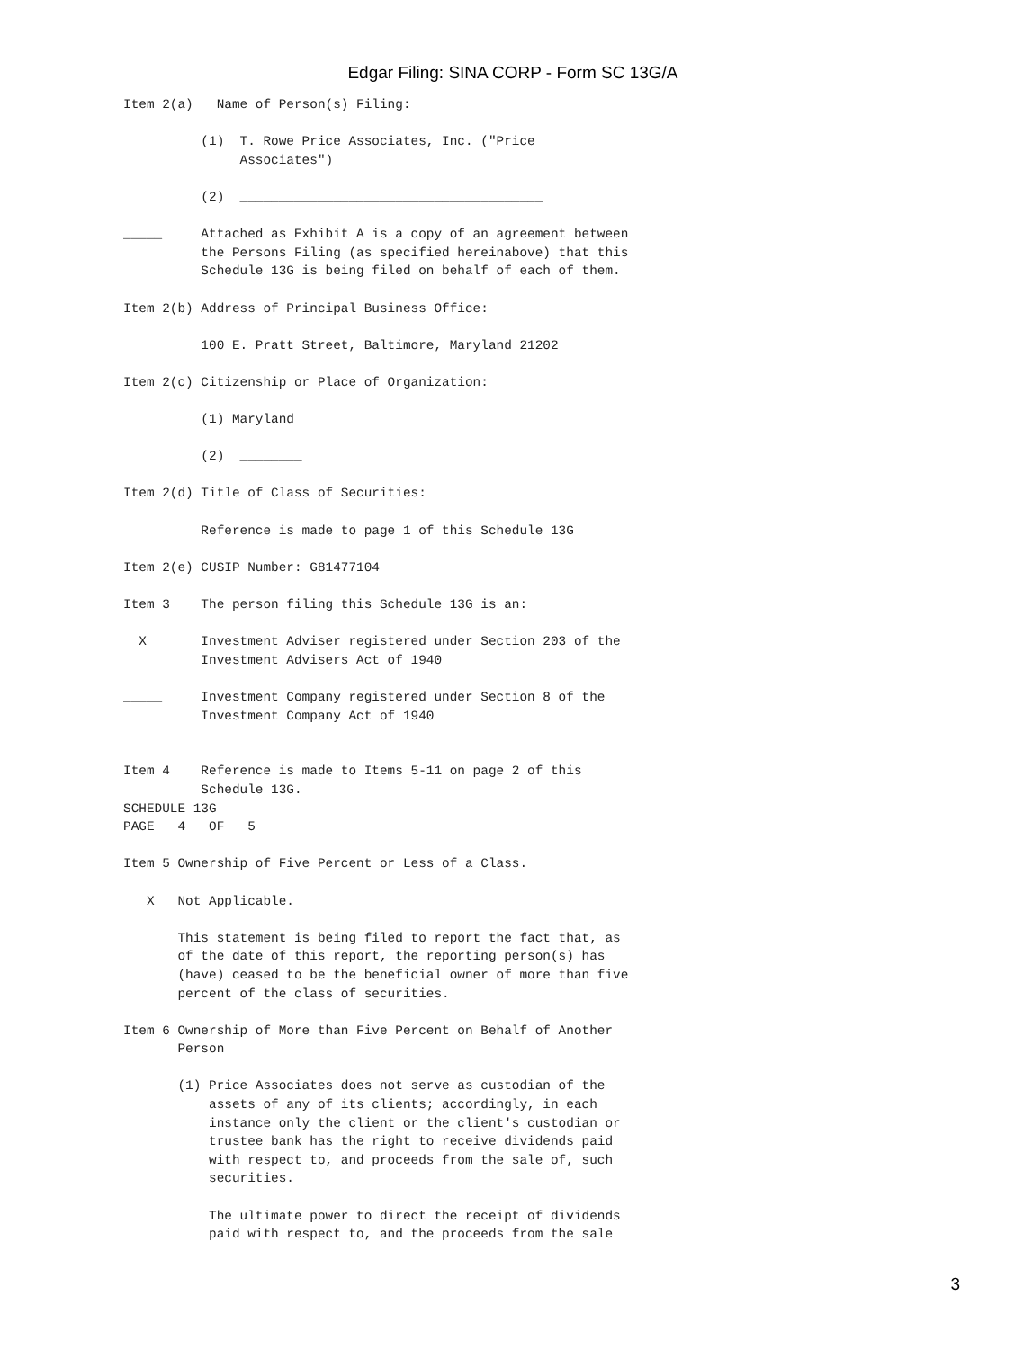Edgar Filing: SINA CORP - Form SC 13G/A
Item 2(a)   Name of Person(s) Filing:

          (1)  T. Rowe Price Associates, Inc. ("Price
               Associates")

          (2)  _______________________________________

_____     Attached as Exhibit A is a copy of an agreement between
          the Persons Filing (as specified hereinabove) that this
          Schedule 13G is being filed on behalf of each of them.

Item 2(b) Address of Principal Business Office:

          100 E. Pratt Street, Baltimore, Maryland 21202

Item 2(c) Citizenship or Place of Organization:

          (1) Maryland

          (2)  ________

Item 2(d) Title of Class of Securities:

          Reference is made to page 1 of this Schedule 13G

Item 2(e) CUSIP Number: G81477104

Item 3    The person filing this Schedule 13G is an:

  X       Investment Adviser registered under Section 203 of the
          Investment Advisers Act of 1940

_____     Investment Company registered under Section 8 of the
          Investment Company Act of 1940


Item 4    Reference is made to Items 5-11 on page 2 of this
          Schedule 13G.
SCHEDULE 13G
PAGE   4   OF   5

Item 5 Ownership of Five Percent or Less of a Class.

   X   Not Applicable.

       This statement is being filed to report the fact that, as
       of the date of this report, the reporting person(s) has
       (have) ceased to be the beneficial owner of more than five
       percent of the class of securities.

Item 6 Ownership of More than Five Percent on Behalf of Another
       Person

       (1) Price Associates does not serve as custodian of the
           assets of any of its clients; accordingly, in each
           instance only the client or the client's custodian or
           trustee bank has the right to receive dividends paid
           with respect to, and proceeds from the sale of, such
           securities.

           The ultimate power to direct the receipt of dividends
           paid with respect to, and the proceeds from the sale
3